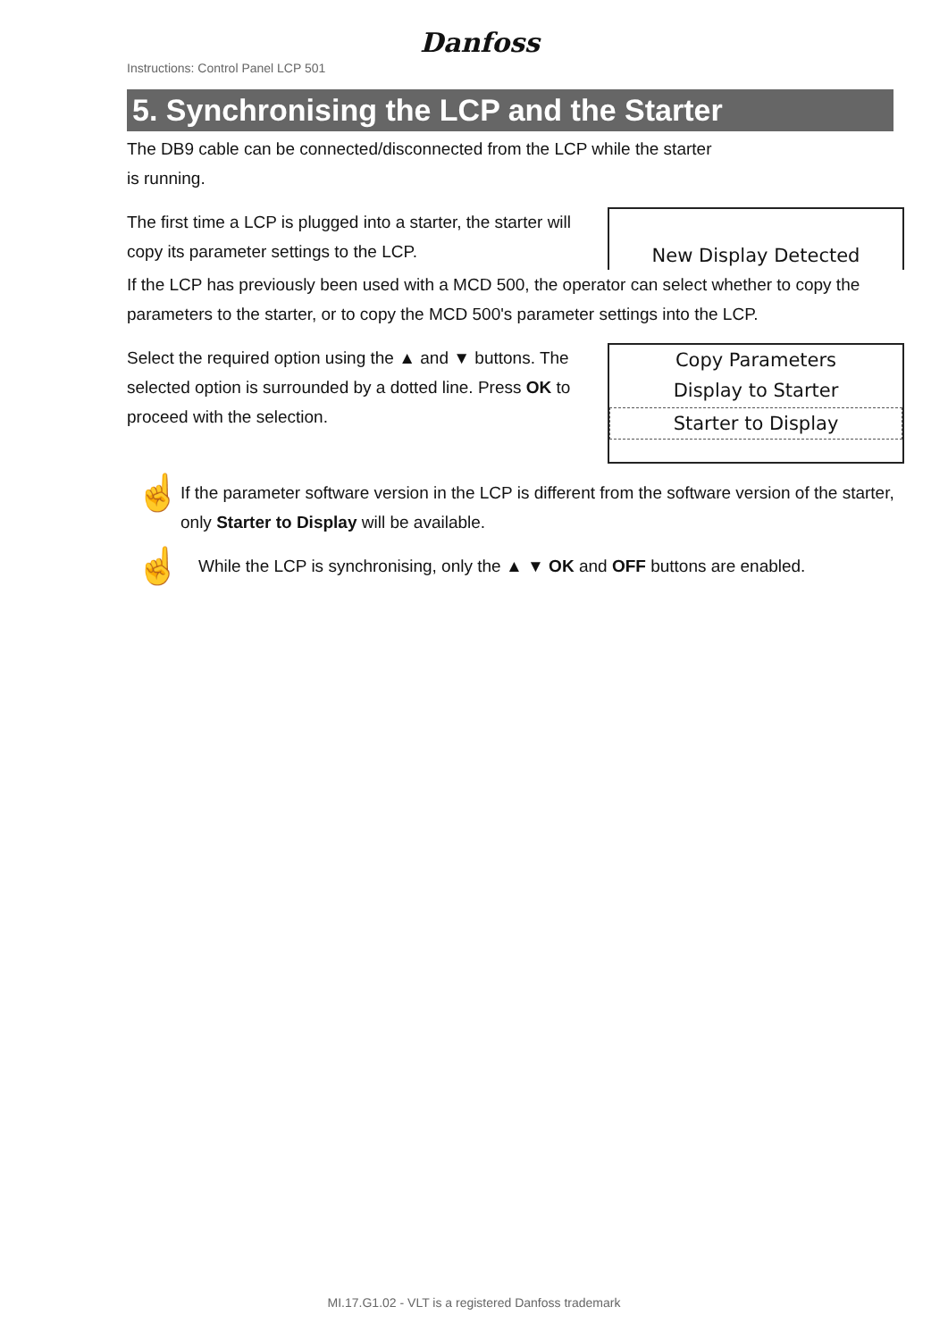Instructions: Control Panel LCP 501
Danfoss
5. Synchronising the LCP and the Starter
The DB9 cable can be connected/disconnected from the LCP while the starter
is running.
The first time a LCP is plugged into a starter, the starter will copy its parameter settings to the LCP.
New Display Detected
If the LCP has previously been used with a MCD 500, the operator can select whether to copy the parameters to the starter, or to copy the MCD 500's parameter settings into the LCP.
Select the required option using the ▲ and ▼ buttons. The selected option is surrounded by a dotted line. Press OK to proceed with the selection.
Copy Parameters
Display to Starter
Starter to Display
☝
If the parameter software version in the LCP is different from the software version of the starter, only Starter to Display will be available.
☝
While the LCP is synchronising, only the ▲ ▼ OK and OFF buttons are enabled.
MI.17.G1.02 - VLT is a registered Danfoss trademark